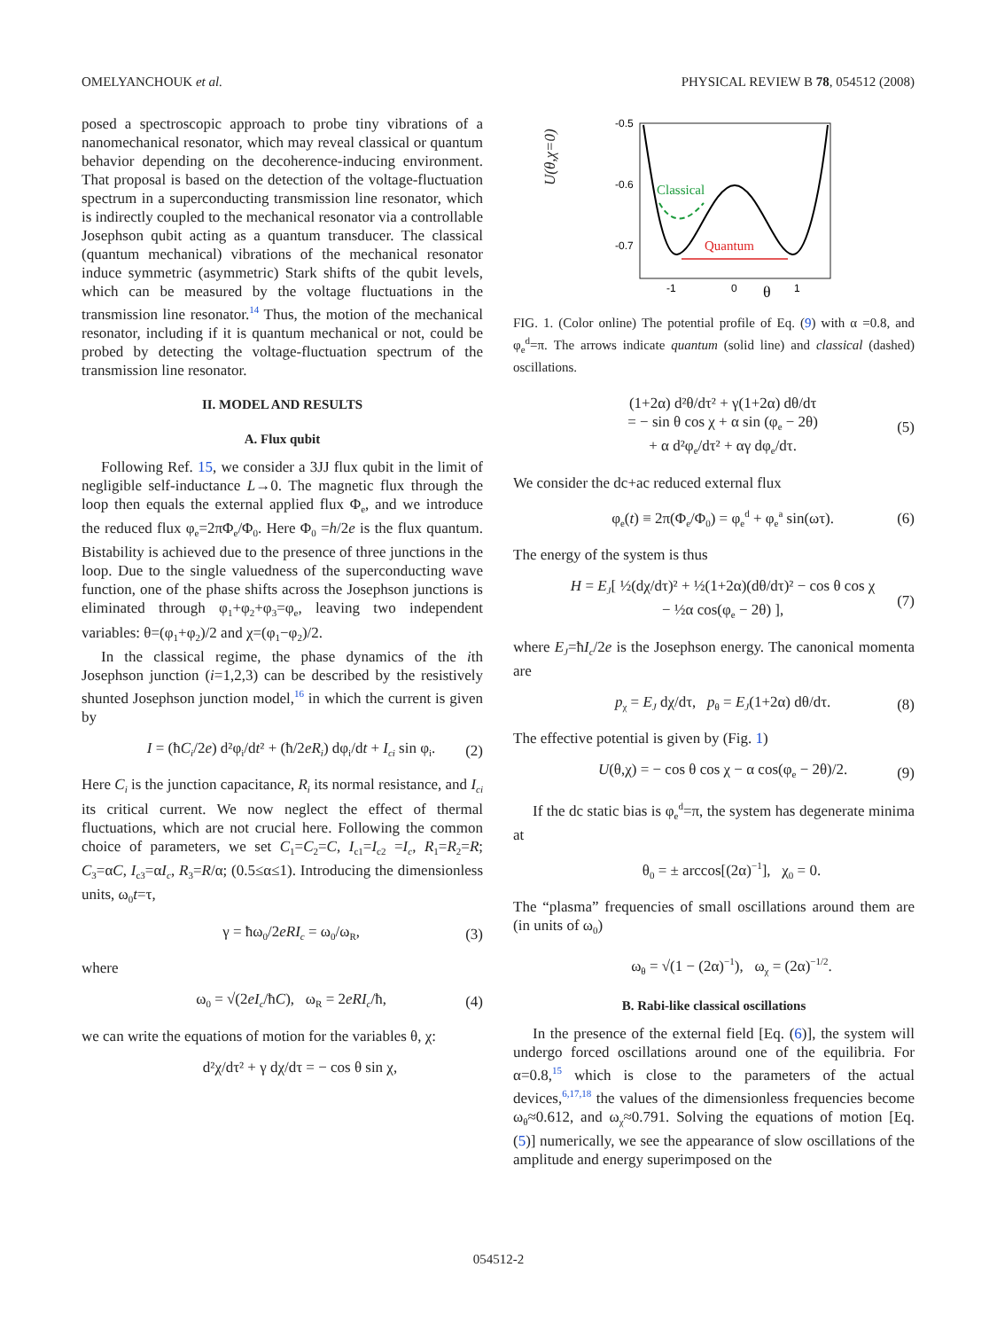OMELYANCHOUK et al. PHYSICAL REVIEW B 78, 054512 (2008)
posed a spectroscopic approach to probe tiny vibrations of a nanomechanical resonator, which may reveal classical or quantum behavior depending on the decoherence-inducing environment. That proposal is based on the detection of the voltage-fluctuation spectrum in a superconducting transmission line resonator, which is indirectly coupled to the mechanical resonator via a controllable Josephson qubit acting as a quantum transducer. The classical (quantum mechanical) vibrations of the mechanical resonator induce symmetric (asymmetric) Stark shifts of the qubit levels, which can be measured by the voltage fluctuations in the transmission line resonator.<sup>14</sup> Thus, the motion of the mechanical resonator, including if it is quantum mechanical or not, could be probed by detecting the voltage-fluctuation spectrum of the transmission line resonator.
II. MODEL AND RESULTS
A. Flux qubit
Following Ref. 15, we consider a 3JJ flux qubit in the limit of negligible self-inductance L→0. The magnetic flux through the loop then equals the external applied flux Φ<sub>e</sub>, and we introduce the reduced flux φ<sub>e</sub>=2πΦ<sub>e</sub>/Φ<sub>0</sub>. Here Φ<sub>0</sub> =h/2e is the flux quantum. Bistability is achieved due to the presence of three junctions in the loop. Due to the single valuedness of the superconducting wave function, one of the phase shifts across the Josephson junctions is eliminated through φ<sub>1</sub>+φ<sub>2</sub>+φ<sub>3</sub>=φ<sub>e</sub>, leaving two independent variables: θ=(φ<sub>1</sub>+φ<sub>2</sub>)/2 and χ=(φ<sub>1</sub>−φ<sub>2</sub>)/2.
In the classical regime, the phase dynamics of the ith Josephson junction (i=1,2,3) can be described by the resistively shunted Josephson junction model,<sup>16</sup> in which the current is given by
I = (ħC<sub>i</sub>/2e) d²φ<sub>i</sub>/dt² + (ħ/2eR<sub>i</sub>) dφ<sub>i</sub>/dt + I<sub>ci</sub> sin φ<sub>i</sub>. (2)
Here C<sub>i</sub> is the junction capacitance, R<sub>i</sub> its normal resistance, and I<sub>ci</sub> its critical current. We now neglect the effect of thermal fluctuations, which are not crucial here. Following the common choice of parameters, we set C<sub>1</sub>=C<sub>2</sub>=C, I<sub>c1</sub>=I<sub>c2</sub> =I<sub>c</sub>, R<sub>1</sub>=R<sub>2</sub>=R; C<sub>3</sub>=αC, I<sub>c3</sub>=αI<sub>c</sub>, R<sub>3</sub>=R/α; (0.5≤α≤1). Introducing the dimensionless units, ω<sub>0</sub>t=τ,
γ = ħω<sub>0</sub>/2eRI<sub>c</sub> = ω<sub>0</sub>/ω<sub>R</sub>, (3)
where
ω<sub>0</sub> = √(2eI<sub>c</sub>/ħC), ω<sub>R</sub> = 2eRI<sub>c</sub>/ħ, (4)
we can write the equations of motion for the variables θ, χ:
d²χ/dτ² + γ dχ/dτ = − cos θ sin χ,
U(θ,χ=0)
-0.5
-0.6
-0.7
-1
0
1
θ
Classical
Quantum
FIG. 1. (Color online) The potential profile of Eq. (9) with α =0.8, and φ<sub>e</sub><sup>d</sup>=π. The arrows indicate quantum (solid line) and classical (dashed) oscillations.
(1+2α) d²θ/dτ² + γ(1+2α) dθ/dτ
= − sin θ cos χ + α sin (φ<sub>e</sub> − 2θ)
+ α d²φ<sub>e</sub>/dτ² + αγ dφ<sub>e</sub>/dτ. (5)
We consider the dc+ac reduced external flux
φ<sub>e</sub>(t) ≡ 2π(Φ<sub>e</sub>/Φ<sub>0</sub>) = φ<sub>e</sub><sup>d</sup> + φ<sub>e</sub><sup>a</sup> sin(ωτ). (6)
The energy of the system is thus
H = E<sub>J</sub>[ ½(dχ/dτ)² + ½(1+2α)(dθ/dτ)² − cos θ cos χ
− ½α cos(φ<sub>e</sub> − 2θ) ], (7)
where E<sub>J</sub>=ħI<sub>c</sub>/2e is the Josephson energy. The canonical momenta are
p<sub>χ</sub> = E<sub>J</sub> dχ/dτ, p<sub>θ</sub> = E<sub>J</sub>(1+2α) dθ/dτ. (8)
The effective potential is given by (Fig. 1)
U(θ,χ) = − cos θ cos χ − α cos(φ<sub>e</sub> − 2θ)/2. (9)
If the dc static bias is φ<sub>e</sub><sup>d</sup>=π, the system has degenerate minima at
θ<sub>0</sub> = ± arccos[(2α)<sup>−1</sup>], χ<sub>0</sub> = 0.
The “plasma” frequencies of small oscillations around them are (in units of ω<sub>0</sub>)
ω<sub>θ</sub> = √(1 − (2α)<sup>−1</sup>), ω<sub>χ</sub> = (2α)<sup>−1/2</sup>.
B. Rabi-like classical oscillations
In the presence of the external field [Eq. (6)], the system will undergo forced oscillations around one of the equilibria. For α=0.8,<sup>15</sup> which is close to the parameters of the actual devices,<sup>6,17,18</sup> the values of the dimensionless frequencies become ω<sub>θ</sub>≈0.612, and ω<sub>χ</sub>≈0.791. Solving the equations of motion [Eq. (5)] numerically, we see the appearance of slow oscillations of the amplitude and energy superimposed on the
054512-2